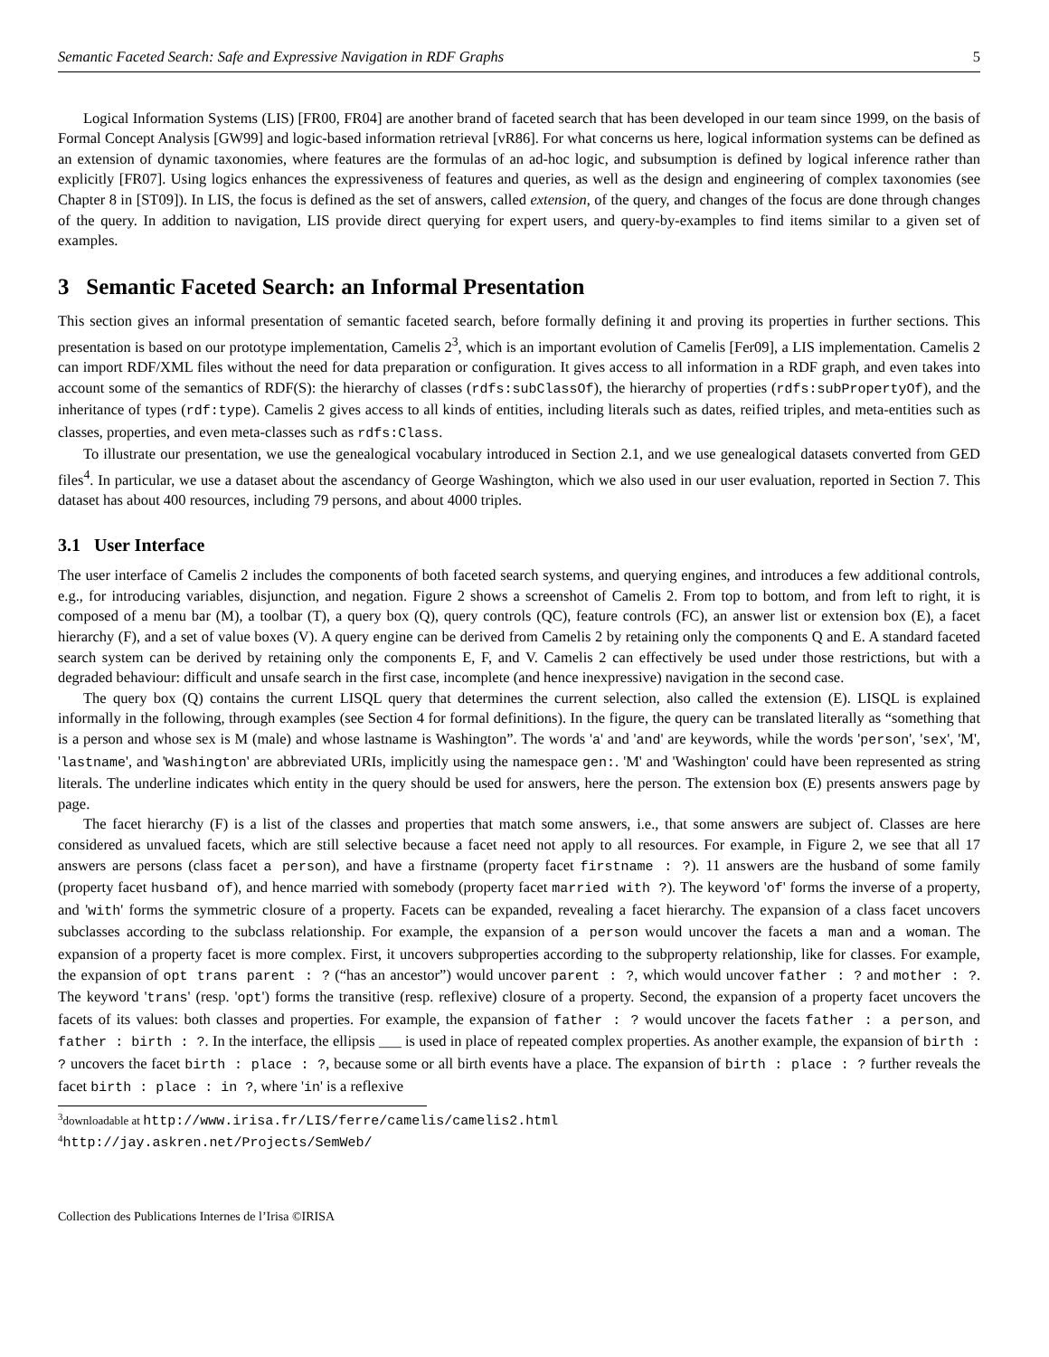Semantic Faceted Search: Safe and Expressive Navigation in RDF Graphs 5
Logical Information Systems (LIS) [FR00, FR04] are another brand of faceted search that has been developed in our team since 1999, on the basis of Formal Concept Analysis [GW99] and logic-based information retrieval [vR86]. For what concerns us here, logical information systems can be defined as an extension of dynamic taxonomies, where features are the formulas of an ad-hoc logic, and subsumption is defined by logical inference rather than explicitly [FR07]. Using logics enhances the expressiveness of features and queries, as well as the design and engineering of complex taxonomies (see Chapter 8 in [ST09]). In LIS, the focus is defined as the set of answers, called extension, of the query, and changes of the focus are done through changes of the query. In addition to navigation, LIS provide direct querying for expert users, and query-by-examples to find items similar to a given set of examples.
3 Semantic Faceted Search: an Informal Presentation
This section gives an informal presentation of semantic faceted search, before formally defining it and proving its properties in further sections. This presentation is based on our prototype implementation, Camelis 2<sup>3</sup>, which is an important evolution of Camelis [Fer09], a LIS implementation. Camelis 2 can import RDF/XML files without the need for data preparation or configuration. It gives access to all information in a RDF graph, and even takes into account some of the semantics of RDF(S): the hierarchy of classes (rdfs:subClassOf), the hierarchy of properties (rdfs:subPropertyOf), and the inheritance of types (rdf:type). Camelis 2 gives access to all kinds of entities, including literals such as dates, reified triples, and meta-entities such as classes, properties, and even meta-classes such as rdfs:Class.
To illustrate our presentation, we use the genealogical vocabulary introduced in Section 2.1, and we use genealogical datasets converted from GED files<sup>4</sup>. In particular, we use a dataset about the ascendancy of George Washington, which we also used in our user evaluation, reported in Section 7. This dataset has about 400 resources, including 79 persons, and about 4000 triples.
3.1 User Interface
The user interface of Camelis 2 includes the components of both faceted search systems, and querying engines, and introduces a few additional controls, e.g., for introducing variables, disjunction, and negation. Figure 2 shows a screenshot of Camelis 2. From top to bottom, and from left to right, it is composed of a menu bar (M), a toolbar (T), a query box (Q), query controls (QC), feature controls (FC), an answer list or extension box (E), a facet hierarchy (F), and a set of value boxes (V). A query engine can be derived from Camelis 2 by retaining only the components Q and E. A standard faceted search system can be derived by retaining only the components E, F, and V. Camelis 2 can effectively be used under those restrictions, but with a degraded behaviour: difficult and unsafe search in the first case, incomplete (and hence inexpressive) navigation in the second case.
The query box (Q) contains the current LISQL query that determines the current selection, also called the extension (E). LISQL is explained informally in the following, through examples (see Section 4 for formal definitions). In the figure, the query can be translated literally as “something that is a person and whose sex is M (male) and whose lastname is Washington”. The words 'a' and 'and' are keywords, while the words 'person', 'sex', 'M', 'lastname', and 'Washington' are abbreviated URIs, implicitly using the namespace gen:. 'M' and 'Washington' could have been represented as string literals. The underline indicates which entity in the query should be used for answers, here the person. The extension box (E) presents answers page by page.
The facet hierarchy (F) is a list of the classes and properties that match some answers, i.e., that some answers are subject of. Classes are here considered as unvalued facets, which are still selective because a facet need not apply to all resources. For example, in Figure 2, we see that all 17 answers are persons (class facet a person), and have a firstname (property facet firstname : ?). 11 answers are the husband of some family (property facet husband of), and hence married with somebody (property facet married with ?). The keyword 'of' forms the inverse of a property, and 'with' forms the symmetric closure of a property. Facets can be expanded, revealing a facet hierarchy. The expansion of a class facet uncovers subclasses according to the subclass relationship. For example, the expansion of a person would uncover the facets a man and a woman. The expansion of a property facet is more complex. First, it uncovers subproperties according to the subproperty relationship, like for classes. For example, the expansion of opt trans parent : ? (“has an ancestor”) would uncover parent : ?, which would uncover father : ? and mother : ?. The keyword 'trans' (resp. 'opt') forms the transitive (resp. reflexive) closure of a property. Second, the expansion of a property facet uncovers the facets of its values: both classes and properties. For example, the expansion of father : ? would uncover the facets father : a person, and father : birth : ?. In the interface, the ellipsis ___ is used in place of repeated complex properties. As another example, the expansion of birth : ? uncovers the facet birth : place : ?, because some or all birth events have a place. The expansion of birth : place : ? further reveals the facet birth : place : in ?, where 'in' is a reflexive
<sup>3</sup> downloadable at http://www.irisa.fr/LIS/ferre/camelis/camelis2.html
<sup>4</sup> http://jay.askren.net/Projects/SemWeb/
Collection des Publications Internes de l’Irisa ©IRISA